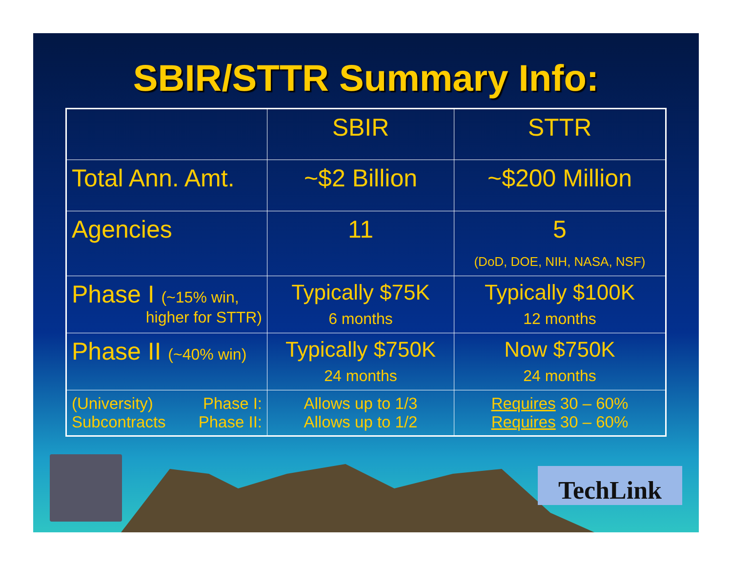SBIR/STTR Summary Info:
| | SBIR | STTR |
| Total Ann. Amt. | ~$2 Billion | ~$200 Million |
| Agencies | 11 | 5 (DoD, DOE, NIH, NASA, NSF) |
| Phase I (~15% win, higher for STTR) | Typically $75K 6 months | Typically $100K 12 months |
| Phase II (~40% win) | Typically $750K 24 months | Now $750K 24 months |
| (University) Phase I: Subcontracts Phase II: | Allows up to 1/3 Allows up to 1/2 | Requires 30 – 60% Requires 30 – 60% |
TechLink